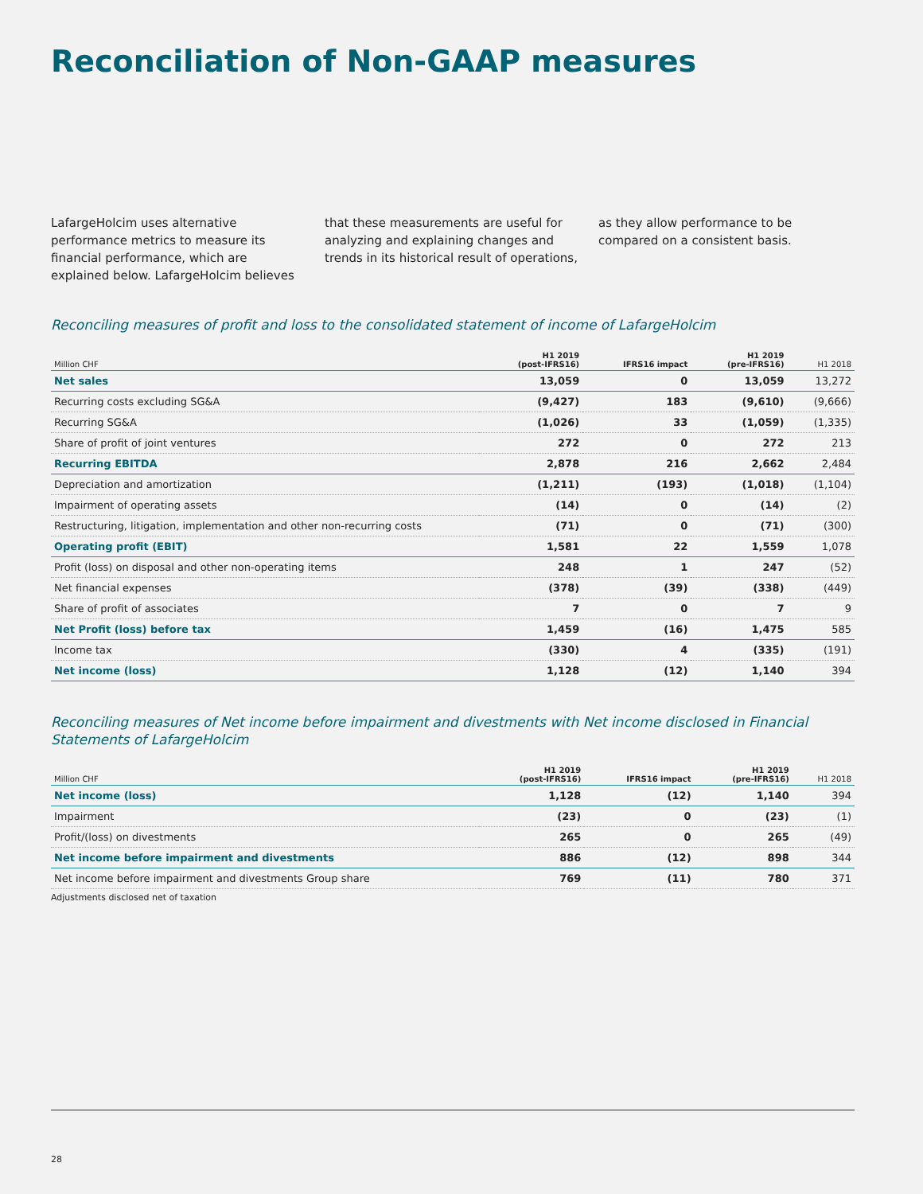Reconciliation of Non-GAAP measures
LafargeHolcim uses alternative performance metrics to measure its financial performance, which are explained below. LafargeHolcim believes
that these measurements are useful for analyzing and explaining changes and trends in its historical result of operations,
as they allow performance to be compared on a consistent basis.
Reconciling measures of profit and loss to the consolidated statement of income of LafargeHolcim
| Million CHF | H1 2019 (post-IFRS16) | IFRS16 impact | H1 2019 (pre-IFRS16) | H1 2018 |
| --- | --- | --- | --- | --- |
| Net sales | 13,059 | 0 | 13,059 | 13,272 |
| Recurring costs excluding SG&A | (9,427) | 183 | (9,610) | (9,666) |
| Recurring SG&A | (1,026) | 33 | (1,059) | (1,335) |
| Share of profit of joint ventures | 272 | 0 | 272 | 213 |
| Recurring EBITDA | 2,878 | 216 | 2,662 | 2,484 |
| Depreciation and amortization | (1,211) | (193) | (1,018) | (1,104) |
| Impairment of operating assets | (14) | 0 | (14) | (2) |
| Restructuring, litigation, implementation and other non-recurring costs | (71) | 0 | (71) | (300) |
| Operating profit (EBIT) | 1,581 | 22 | 1,559 | 1,078 |
| Profit (loss) on disposal and other non-operating items | 248 | 1 | 247 | (52) |
| Net financial expenses | (378) | (39) | (338) | (449) |
| Share of profit of associates | 7 | 0 | 7 | 9 |
| Net Profit (loss) before tax | 1,459 | (16) | 1,475 | 585 |
| Income tax | (330) | 4 | (335) | (191) |
| Net income (loss) | 1,128 | (12) | 1,140 | 394 |
Reconciling measures of Net income before impairment and divestments with Net income disclosed in Financial Statements of LafargeHolcim
| Million CHF | H1 2019 (post-IFRS16) | IFRS16 impact | H1 2019 (pre-IFRS16) | H1 2018 |
| --- | --- | --- | --- | --- |
| Net income (loss) | 1,128 | (12) | 1,140 | 394 |
| Impairment | (23) | 0 | (23) | (1) |
| Profit/(loss) on divestments | 265 | 0 | 265 | (49) |
| Net income before impairment and divestments | 886 | (12) | 898 | 344 |
| Net income before impairment and divestments Group share | 769 | (11) | 780 | 371 |
Adjustments disclosed net of taxation
28